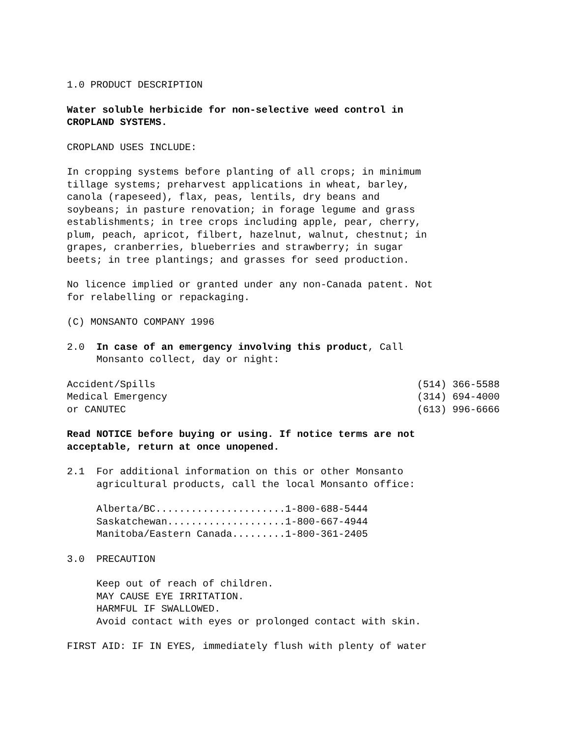1.0 PRODUCT DESCRIPTION
Water soluble herbicide for non-selective weed control in CROPLAND SYSTEMS.
CROPLAND USES INCLUDE:
In cropping systems before planting of all crops; in minimum tillage systems; preharvest applications in wheat, barley, canola (rapeseed), flax, peas, lentils, dry beans and soybeans; in pasture renovation; in forage legume and grass establishments; in tree crops including apple, pear, cherry, plum, peach, apricot, filbert, hazelnut, walnut, chestnut; in grapes, cranberries, blueberries and strawberry; in sugar beets; in tree plantings; and grasses for seed production.
No licence implied or granted under any non-Canada patent. Not for relabelling or repackaging.
(C) MONSANTO COMPANY 1996
2.0 In case of an emergency involving this product, Call Monsanto collect, day or night:
Accident/Spills (514) 366-5588
Medical Emergency (314) 694-4000
or CANUTEC (613) 996-6666
Read NOTICE before buying or using. If notice terms are not acceptable, return at once unopened.
2.1 For additional information on this or other Monsanto agricultural products, call the local Monsanto office:
Alberta/BC......................1-800-688-5444 Saskatchewan....................1-800-667-4944 Manitoba/Eastern Canada.........1-800-361-2405
3.0 PRECAUTION
Keep out of reach of children. MAY CAUSE EYE IRRITATION. HARMFUL IF SWALLOWED. Avoid contact with eyes or prolonged contact with skin.
FIRST AID: IF IN EYES, immediately flush with plenty of water